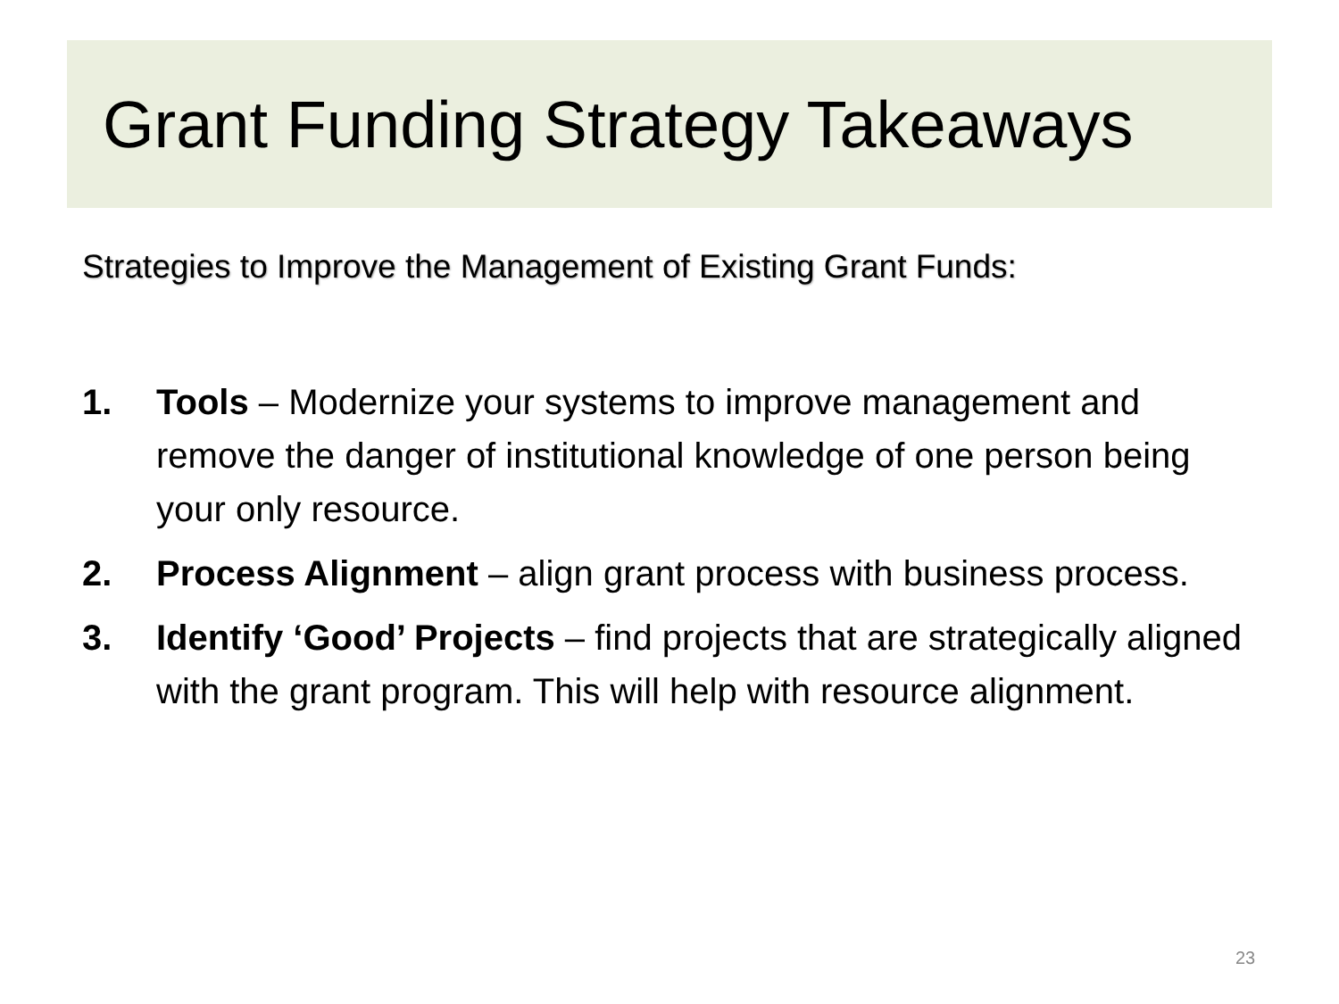Grant Funding Strategy Takeaways
Strategies to Improve the Management of Existing Grant Funds:
1. Tools – Modernize your systems to improve management and remove the danger of institutional knowledge of one person being your only resource.
2. Process Alignment – align grant process with business process.
3. Identify ‘Good’ Projects – find projects that are strategically aligned with the grant program. This will help with resource alignment.
23